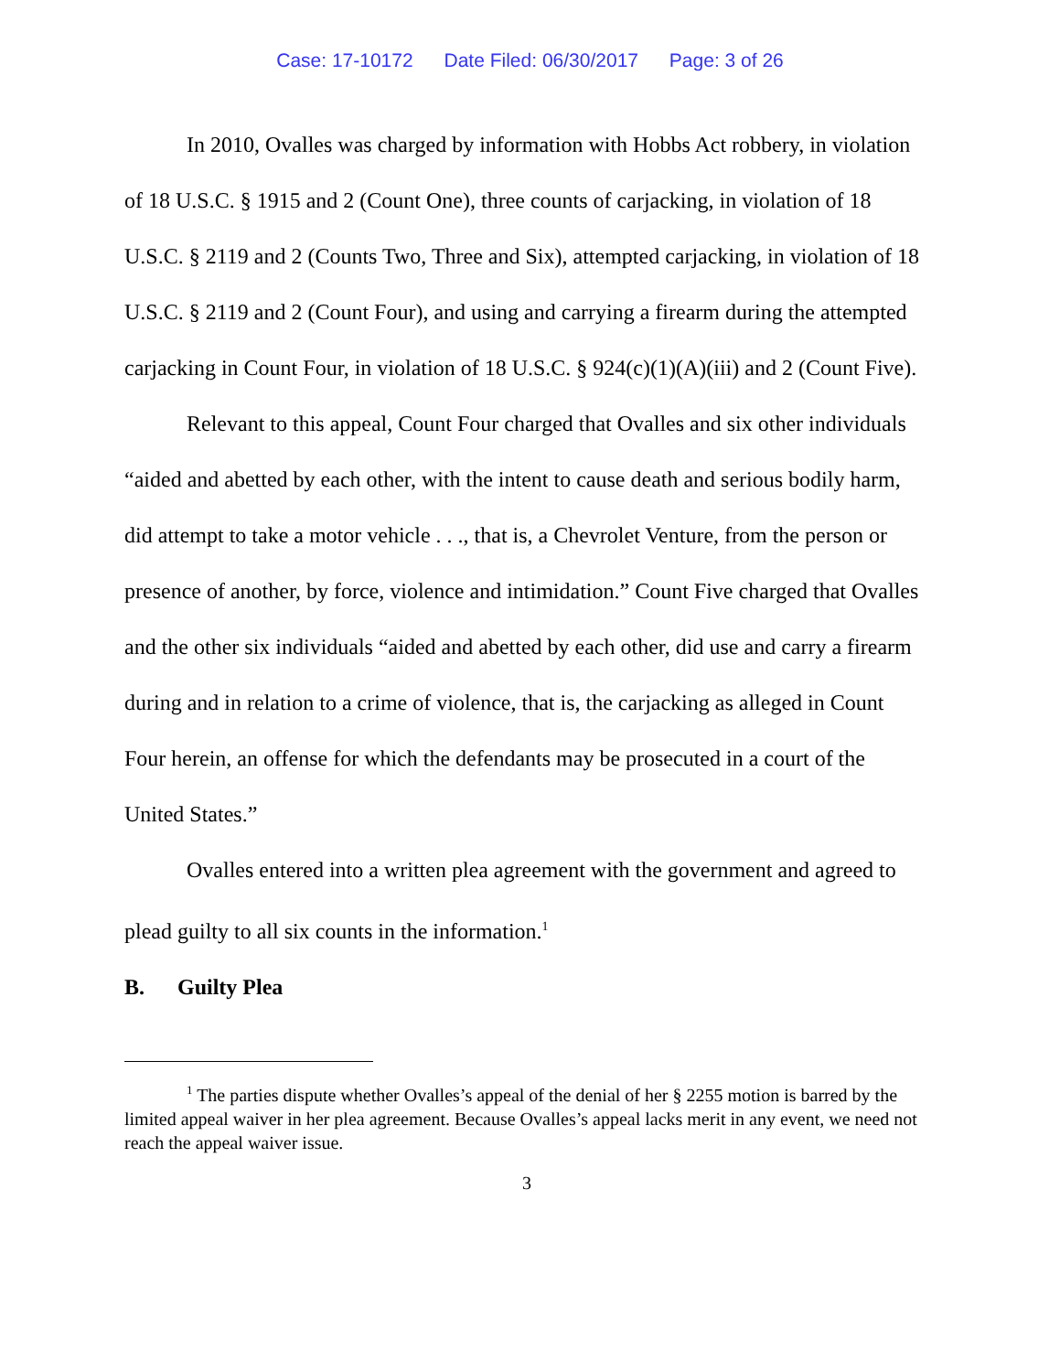Case: 17-10172 Date Filed: 06/30/2017 Page: 3 of 26
In 2010, Ovalles was charged by information with Hobbs Act robbery, in violation of 18 U.S.C. § 1915 and 2 (Count One), three counts of carjacking, in violation of 18 U.S.C. § 2119 and 2 (Counts Two, Three and Six), attempted carjacking, in violation of 18 U.S.C. § 2119 and 2 (Count Four), and using and carrying a firearm during the attempted carjacking in Count Four, in violation of 18 U.S.C. § 924(c)(1)(A)(iii) and 2 (Count Five).
Relevant to this appeal, Count Four charged that Ovalles and six other individuals “aided and abetted by each other, with the intent to cause death and serious bodily harm, did attempt to take a motor vehicle . . ., that is, a Chevrolet Venture, from the person or presence of another, by force, violence and intimidation.” Count Five charged that Ovalles and the other six individuals “aided and abetted by each other, did use and carry a firearm during and in relation to a crime of violence, that is, the carjacking as alleged in Count Four herein, an offense for which the defendants may be prosecuted in a court of the United States.”
Ovalles entered into a written plea agreement with the government and agreed to plead guilty to all six counts in the information.<sup>1</sup>
B. Guilty Plea
<sup>1</sup> The parties dispute whether Ovalles’s appeal of the denial of her § 2255 motion is barred by the limited appeal waiver in her plea agreement. Because Ovalles’s appeal lacks merit in any event, we need not reach the appeal waiver issue.
3